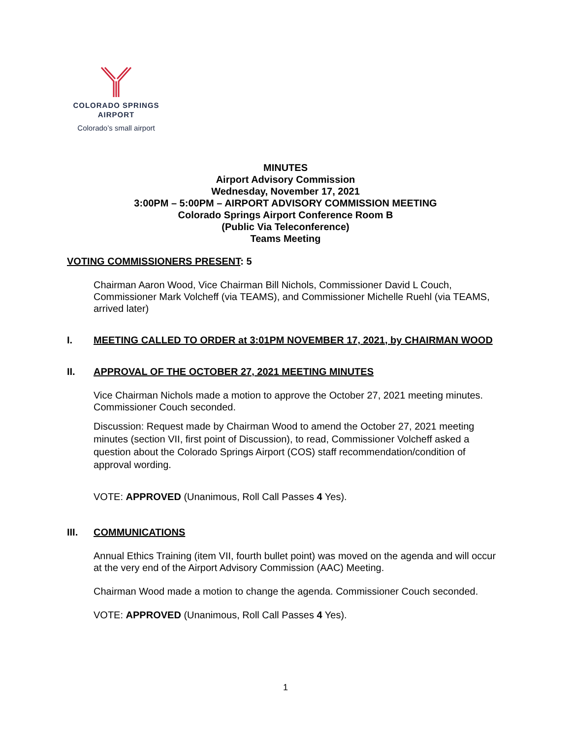COLORADO SPRINGS
AIRPORT
Colorado’s small airport
MINUTES
Airport Advisory Commission
Wednesday, November 17, 2021
3:00PM – 5:00PM – AIRPORT ADVISORY COMMISSION MEETING
Colorado Springs Airport Conference Room B
(Public Via Teleconference)
Teams Meeting
VOTING COMMISSIONERS PRESENT: 5
Chairman Aaron Wood, Vice Chairman Bill Nichols, Commissioner David L Couch, Commissioner Mark Volcheff (via TEAMS), and Commissioner Michelle Ruehl (via TEAMS, arrived later)
I. MEETING CALLED TO ORDER at 3:01PM NOVEMBER 17, 2021, by CHAIRMAN WOOD
II. APPROVAL OF THE OCTOBER 27, 2021 MEETING MINUTES
Vice Chairman Nichols made a motion to approve the October 27, 2021 meeting minutes. Commissioner Couch seconded.
Discussion: Request made by Chairman Wood to amend the October 27, 2021 meeting minutes (section VII, first point of Discussion), to read, Commissioner Volcheff asked a question about the Colorado Springs Airport (COS) staff recommendation/condition of approval wording.
VOTE: APPROVED (Unanimous, Roll Call Passes 4 Yes).
III. COMMUNICATIONS
Annual Ethics Training (item VII, fourth bullet point) was moved on the agenda and will occur at the very end of the Airport Advisory Commission (AAC) Meeting.
Chairman Wood made a motion to change the agenda. Commissioner Couch seconded.
VOTE: APPROVED (Unanimous, Roll Call Passes 4 Yes).
1